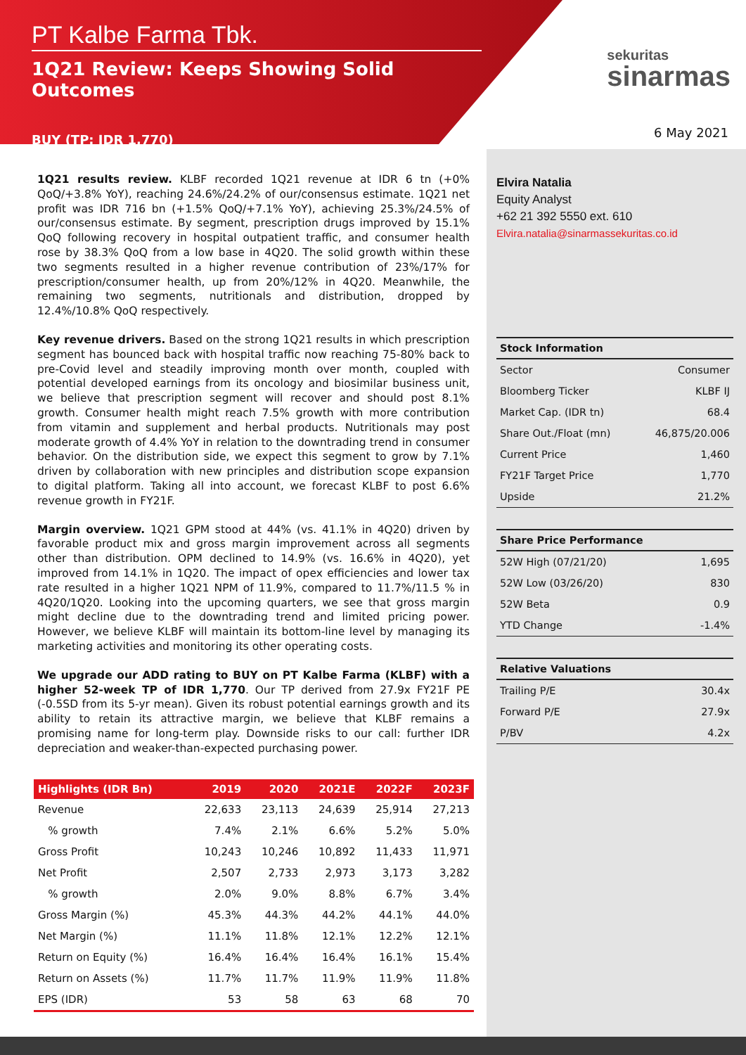PT Kalbe Farma Tbk.
1Q21 Review: Keeps Showing Solid Outcomes
BUY (TP: IDR 1,770)
sekuritas
sinarmas
6 May 2021
1Q21 results review. KLBF recorded 1Q21 revenue at IDR 6 tn (+0% QoQ/+3.8% YoY), reaching 24.6%/24.2% of our/consensus estimate. 1Q21 net profit was IDR 716 bn (+1.5% QoQ/+7.1% YoY), achieving 25.3%/24.5% of our/consensus estimate. By segment, prescription drugs improved by 15.1% QoQ following recovery in hospital outpatient traffic, and consumer health rose by 38.3% QoQ from a low base in 4Q20. The solid growth within these two segments resulted in a higher revenue contribution of 23%/17% for prescription/consumer health, up from 20%/12% in 4Q20. Meanwhile, the remaining two segments, nutritionals and distribution, dropped by 12.4%/10.8% QoQ respectively.
Key revenue drivers. Based on the strong 1Q21 results in which prescription segment has bounced back with hospital traffic now reaching 75-80% back to pre-Covid level and steadily improving month over month, coupled with potential developed earnings from its oncology and biosimilar business unit, we believe that prescription segment will recover and should post 8.1% growth. Consumer health might reach 7.5% growth with more contribution from vitamin and supplement and herbal products. Nutritionals may post moderate growth of 4.4% YoY in relation to the downtrading trend in consumer behavior. On the distribution side, we expect this segment to grow by 7.1% driven by collaboration with new principles and distribution scope expansion to digital platform. Taking all into account, we forecast KLBF to post 6.6% revenue growth in FY21F.
Margin overview. 1Q21 GPM stood at 44% (vs. 41.1% in 4Q20) driven by favorable product mix and gross margin improvement across all segments other than distribution. OPM declined to 14.9% (vs. 16.6% in 4Q20), yet improved from 14.1% in 1Q20. The impact of opex efficiencies and lower tax rate resulted in a higher 1Q21 NPM of 11.9%, compared to 11.7%/11.5 % in 4Q20/1Q20. Looking into the upcoming quarters, we see that gross margin might decline due to the downtrading trend and limited pricing power. However, we believe KLBF will maintain its bottom-line level by managing its marketing activities and monitoring its other operating costs.
We upgrade our ADD rating to BUY on PT Kalbe Farma (KLBF) with a higher 52-week TP of IDR 1,770. Our TP derived from 27.9x FY21F PE (-0.5SD from its 5-yr mean). Given its robust potential earnings growth and its ability to retain its attractive margin, we believe that KLBF remains a promising name for long-term play. Downside risks to our call: further IDR depreciation and weaker-than-expected purchasing power.
| Highlights (IDR Bn) | 2019 | 2020 | 2021E | 2022F | 2023F |
| --- | --- | --- | --- | --- | --- |
| Revenue | 22,633 | 23,113 | 24,639 | 25,914 | 27,213 |
| % growth | 7.4% | 2.1% | 6.6% | 5.2% | 5.0% |
| Gross Profit | 10,243 | 10,246 | 10,892 | 11,433 | 11,971 |
| Net Profit | 2,507 | 2,733 | 2,973 | 3,173 | 3,282 |
| % growth | 2.0% | 9.0% | 8.8% | 6.7% | 3.4% |
| Gross Margin (%) | 45.3% | 44.3% | 44.2% | 44.1% | 44.0% |
| Net Margin (%) | 11.1% | 11.8% | 12.1% | 12.2% | 12.1% |
| Return on Equity (%) | 16.4% | 16.4% | 16.4% | 16.1% | 15.4% |
| Return on Assets (%) | 11.7% | 11.7% | 11.9% | 11.9% | 11.8% |
| EPS (IDR) | 53 | 58 | 63 | 68 | 70 |
Elvira Natalia
Equity Analyst
+62 21 392 5550 ext. 610
Elvira.natalia@sinarmassekuritas.co.id
| Stock Information | |
| --- | --- |
| Sector | Consumer |
| Bloomberg Ticker | KLBF IJ |
| Market Cap. (IDR tn) | 68.4 |
| Share Out./Float (mn) | 46,875/20.006 |
| Current Price | 1,460 |
| FY21F Target Price | 1,770 |
| Upside | 21.2% |
| Share Price Performance | |
| --- | --- |
| 52W High (07/21/20) | 1,695 |
| 52W Low (03/26/20) | 830 |
| 52W Beta | 0.9 |
| YTD Change | -1.4% |
| Relative Valuations | |
| --- | --- |
| Trailing P/E | 30.4x |
| Forward P/E | 27.9x |
| P/BV | 4.2x |